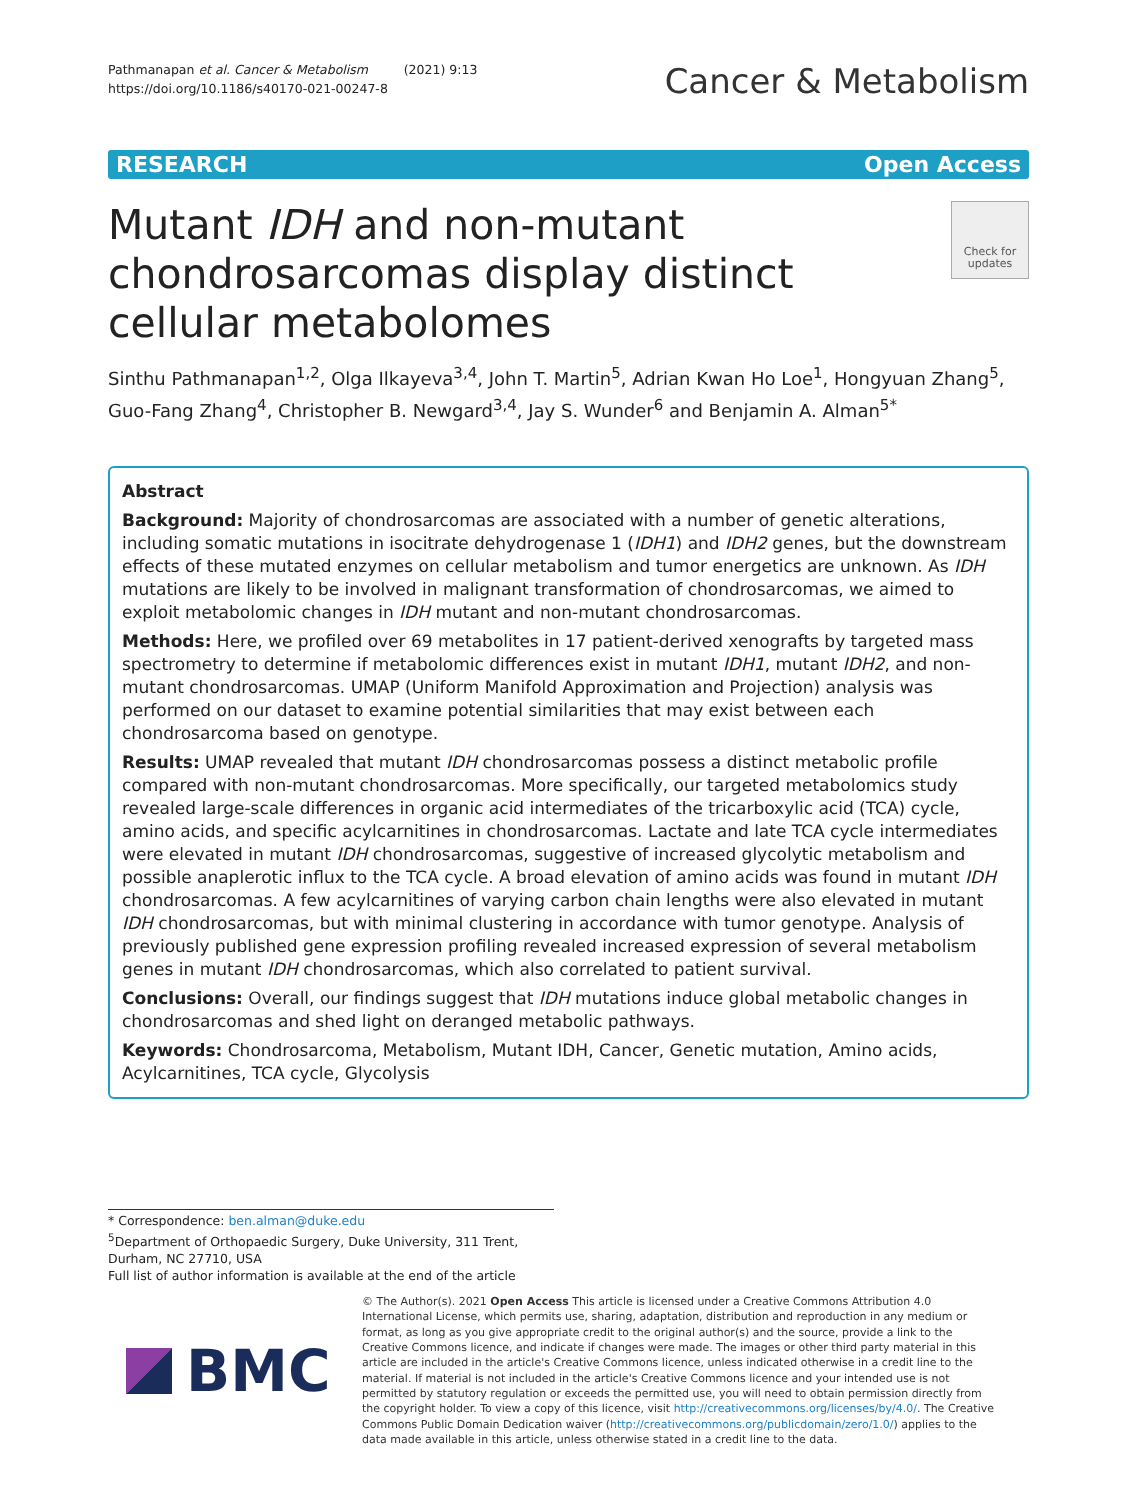Pathmanapan et al. Cancer & Metabolism (2021) 9:13
https://doi.org/10.1186/s40170-021-00247-8
Cancer & Metabolism
RESEARCH Open Access
Mutant IDH and non-mutant chondrosarcomas display distinct cellular metabolomes
Check for updates
Sinthu Pathmanapan<sup>1,2</sup>, Olga Ilkayeva<sup>3,4</sup>, John T. Martin<sup>5</sup>, Adrian Kwan Ho Loe<sup>1</sup>, Hongyuan Zhang<sup>5</sup>, Guo-Fang Zhang<sup>4</sup>, Christopher B. Newgard<sup>3,4</sup>, Jay S. Wunder<sup>6</sup> and Benjamin A. Alman<sup>5*</sup>
Abstract
Background: Majority of chondrosarcomas are associated with a number of genetic alterations, including somatic mutations in isocitrate dehydrogenase 1 (IDH1) and IDH2 genes, but the downstream effects of these mutated enzymes on cellular metabolism and tumor energetics are unknown. As IDH mutations are likely to be involved in malignant transformation of chondrosarcomas, we aimed to exploit metabolomic changes in IDH mutant and non-mutant chondrosarcomas.
Methods: Here, we profiled over 69 metabolites in 17 patient-derived xenografts by targeted mass spectrometry to determine if metabolomic differences exist in mutant IDH1, mutant IDH2, and non-mutant chondrosarcomas. UMAP (Uniform Manifold Approximation and Projection) analysis was performed on our dataset to examine potential similarities that may exist between each chondrosarcoma based on genotype.
Results: UMAP revealed that mutant IDH chondrosarcomas possess a distinct metabolic profile compared with non-mutant chondrosarcomas. More specifically, our targeted metabolomics study revealed large-scale differences in organic acid intermediates of the tricarboxylic acid (TCA) cycle, amino acids, and specific acylcarnitines in chondrosarcomas. Lactate and late TCA cycle intermediates were elevated in mutant IDH chondrosarcomas, suggestive of increased glycolytic metabolism and possible anaplerotic influx to the TCA cycle. A broad elevation of amino acids was found in mutant IDH chondrosarcomas. A few acylcarnitines of varying carbon chain lengths were also elevated in mutant IDH chondrosarcomas, but with minimal clustering in accordance with tumor genotype. Analysis of previously published gene expression profiling revealed increased expression of several metabolism genes in mutant IDH chondrosarcomas, which also correlated to patient survival.
Conclusions: Overall, our findings suggest that IDH mutations induce global metabolic changes in chondrosarcomas and shed light on deranged metabolic pathways.
Keywords: Chondrosarcoma, Metabolism, Mutant IDH, Cancer, Genetic mutation, Amino acids, Acylcarnitines, TCA cycle, Glycolysis
* Correspondence: ben.alman@duke.edu
<sup>5</sup> Department of Orthopaedic Surgery, Duke University, 311 Trent, Durham, NC 27710, USA
Full list of author information is available at the end of the article
BMC
© The Author(s). 2021 Open Access This article is licensed under a Creative Commons Attribution 4.0 International License, which permits use, sharing, adaptation, distribution and reproduction in any medium or format, as long as you give appropriate credit to the original author(s) and the source, provide a link to the Creative Commons licence, and indicate if changes were made. The images or other third party material in this article are included in the article's Creative Commons licence, unless indicated otherwise in a credit line to the material. If material is not included in the article's Creative Commons licence and your intended use is not permitted by statutory regulation or exceeds the permitted use, you will need to obtain permission directly from the copyright holder. To view a copy of this licence, visit http://creativecommons.org/licenses/by/4.0/. The Creative Commons Public Domain Dedication waiver (http://creativecommons.org/publicdomain/zero/1.0/) applies to the data made available in this article, unless otherwise stated in a credit line to the data.